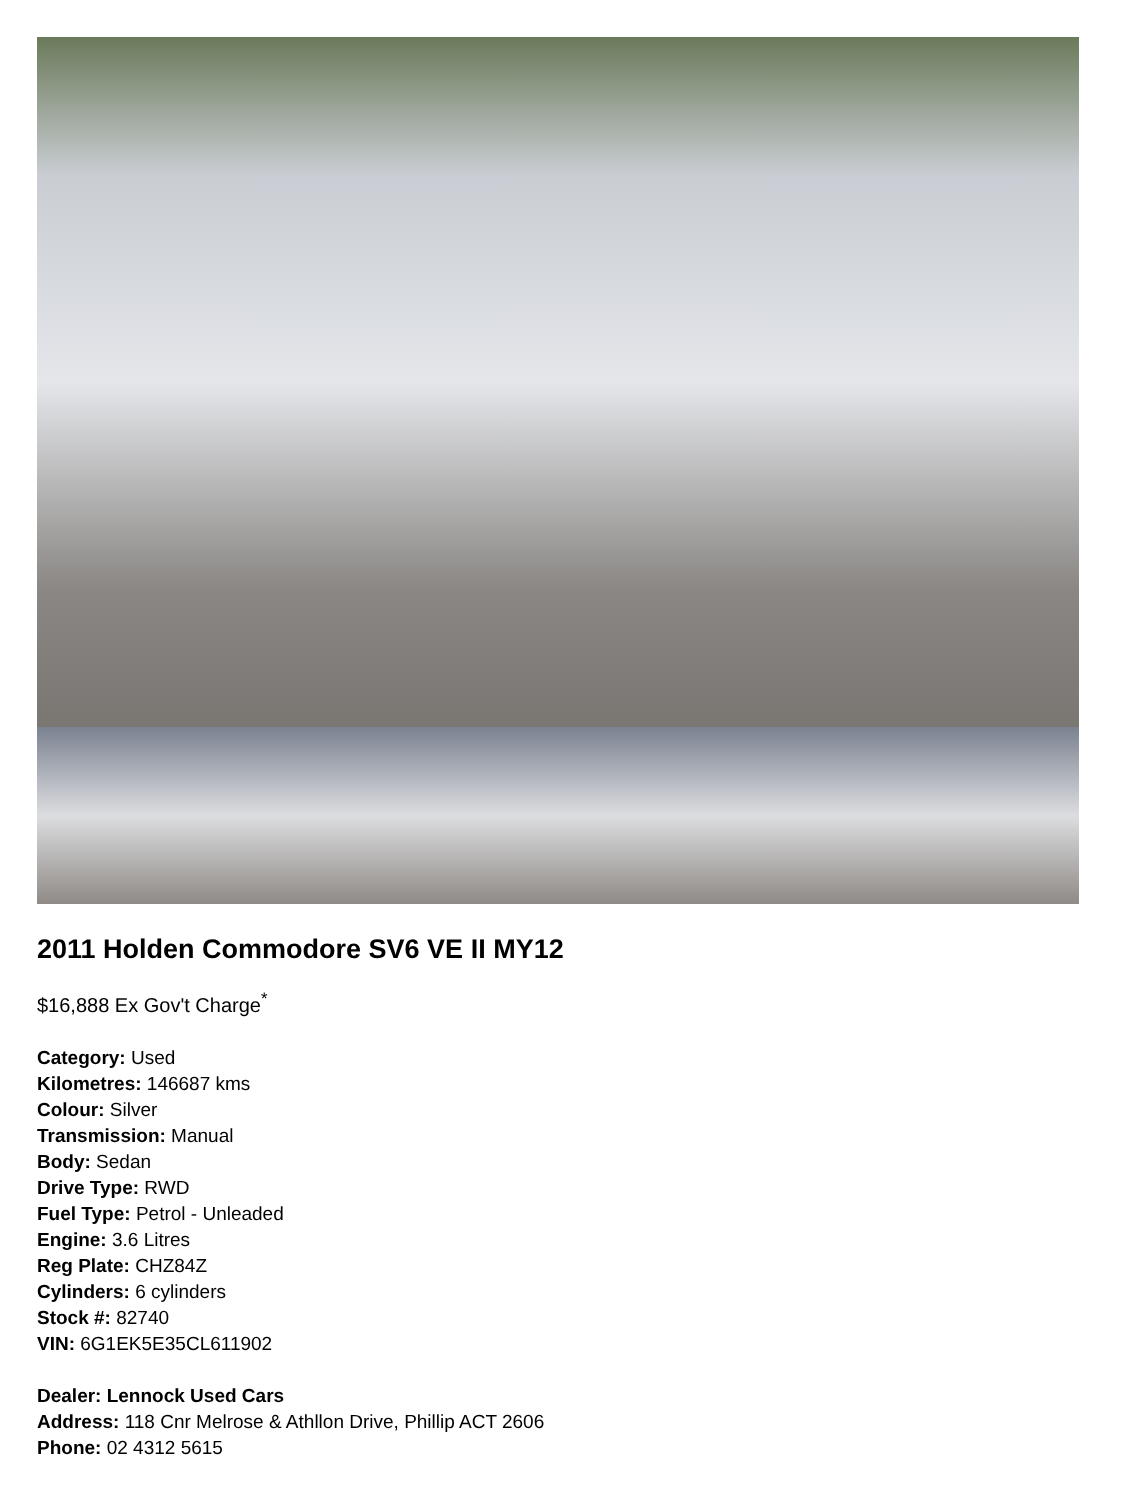2011 Holden Commodore SV6 VE II MY12
$16,888 Ex Gov't Charge<sup>*</sup>
Category: Used
Kilometres: 146687 kms
Colour: Silver
Transmission: Manual
Body: Sedan
Drive Type: RWD
Fuel Type: Petrol - Unleaded
Engine: 3.6 Litres
Reg Plate: CHZ84Z
Cylinders: 6 cylinders
Stock #: 82740
VIN: 6G1EK5E35CL611902
Dealer: Lennock Used Cars
Address: 118 Cnr Melrose & Athllon Drive, Phillip ACT 2606
Phone: 02 4312 5615